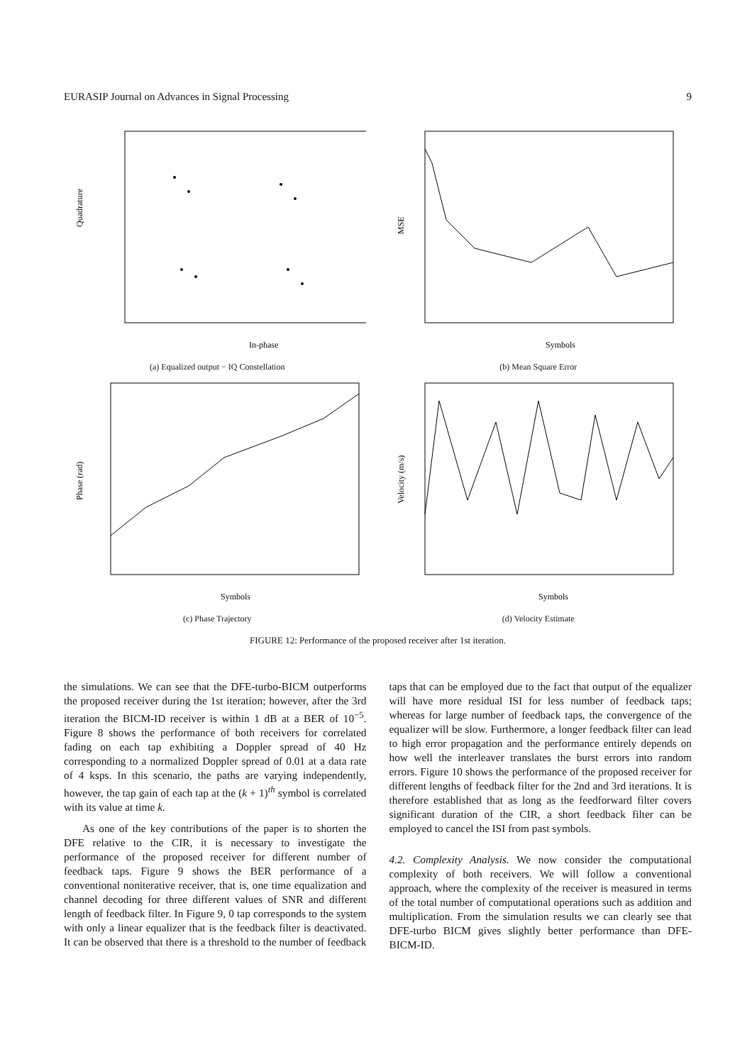EURASIP Journal on Advances in Signal Processing 9
In-phase
Quadrature
(a) Equalized output − IQ Constellation
Symbols
MSE
(b) Mean Square Error
Symbols
Phase (rad)
(c) Phase Trajectory
Symbols
Velocity (m/s)
(d) Velocity Estimate
FIGURE 12: Performance of the proposed receiver after 1st iteration.
the simulations. We can see that the DFE-turbo-BICM outperforms the proposed receiver during the 1st iteration; however, after the 3rd iteration the BICM-ID receiver is within 1 dB at a BER of 10<sup>−5</sup>. Figure 8 shows the performance of both receivers for correlated fading on each tap exhibiting a Doppler spread of 40 Hz corresponding to a normalized Doppler spread of 0.01 at a data rate of 4 ksps. In this scenario, the paths are varying independently, however, the tap gain of each tap at the (k + 1)<sup>th</sup> symbol is correlated with its value at time k.
As one of the key contributions of the paper is to shorten the DFE relative to the CIR, it is necessary to investigate the performance of the proposed receiver for different number of feedback taps. Figure 9 shows the BER performance of a conventional noniterative receiver, that is, one time equalization and channel decoding for three different values of SNR and different length of feedback filter. In Figure 9, 0 tap corresponds to the system with only a linear equalizer that is the feedback filter is deactivated. It can be observed that there is a threshold to the number of feedback taps that can be employed due to the fact that output of the equalizer will have more residual ISI for less number of feedback taps; whereas for large number of feedback taps, the convergence of the equalizer will be slow. Furthermore, a longer feedback filter can lead to high error propagation and the performance entirely depends on how well the interleaver translates the burst errors into random errors. Figure 10 shows the performance of the proposed receiver for different lengths of feedback filter for the 2nd and 3rd iterations. It is therefore established that as long as the feedforward filter covers significant duration of the CIR, a short feedback filter can be employed to cancel the ISI from past symbols.
4.2. Complexity Analysis. We now consider the computational complexity of both receivers. We will follow a conventional approach, where the complexity of the receiver is measured in terms of the total number of computational operations such as addition and multiplication. From the simulation results we can clearly see that DFE-turbo BICM gives slightly better performance than DFE-BICM-ID.